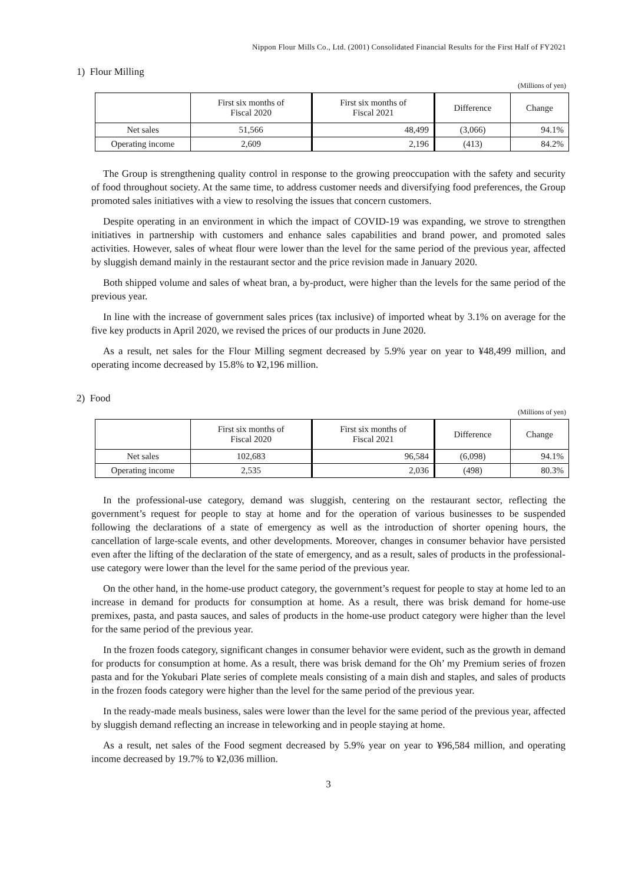Nippon Flour Mills Co., Ltd. (2001) Consolidated Financial Results for the First Half of FY2021
1) Flour Milling
(Millions of yen)
| | First six months of Fiscal 2020 | First six months of Fiscal 2021 | Difference | Change |
| --- | --- | --- | --- | --- |
| Net sales | 51,566 | 48,499 | (3,066) | 94.1% |
| Operating income | 2,609 | 2,196 | (413) | 84.2% |
The Group is strengthening quality control in response to the growing preoccupation with the safety and security of food throughout society. At the same time, to address customer needs and diversifying food preferences, the Group promoted sales initiatives with a view to resolving the issues that concern customers.
Despite operating in an environment in which the impact of COVID-19 was expanding, we strove to strengthen initiatives in partnership with customers and enhance sales capabilities and brand power, and promoted sales activities. However, sales of wheat flour were lower than the level for the same period of the previous year, affected by sluggish demand mainly in the restaurant sector and the price revision made in January 2020.
Both shipped volume and sales of wheat bran, a by-product, were higher than the levels for the same period of the previous year.
In line with the increase of government sales prices (tax inclusive) of imported wheat by 3.1% on average for the five key products in April 2020, we revised the prices of our products in June 2020.
As a result, net sales for the Flour Milling segment decreased by 5.9% year on year to ¥48,499 million, and operating income decreased by 15.8% to ¥2,196 million.
2) Food
(Millions of yen)
| | First six months of Fiscal 2020 | First six months of Fiscal 2021 | Difference | Change |
| --- | --- | --- | --- | --- |
| Net sales | 102,683 | 96,584 | (6,098) | 94.1% |
| Operating income | 2,535 | 2,036 | (498) | 80.3% |
In the professional-use category, demand was sluggish, centering on the restaurant sector, reflecting the government’s request for people to stay at home and for the operation of various businesses to be suspended following the declarations of a state of emergency as well as the introduction of shorter opening hours, the cancellation of large-scale events, and other developments. Moreover, changes in consumer behavior have persisted even after the lifting of the declaration of the state of emergency, and as a result, sales of products in the professional-use category were lower than the level for the same period of the previous year.
On the other hand, in the home-use product category, the government’s request for people to stay at home led to an increase in demand for products for consumption at home. As a result, there was brisk demand for home-use premixes, pasta, and pasta sauces, and sales of products in the home-use product category were higher than the level for the same period of the previous year.
In the frozen foods category, significant changes in consumer behavior were evident, such as the growth in demand for products for consumption at home. As a result, there was brisk demand for the Oh’ my Premium series of frozen pasta and for the Yokubari Plate series of complete meals consisting of a main dish and staples, and sales of products in the frozen foods category were higher than the level for the same period of the previous year.
In the ready-made meals business, sales were lower than the level for the same period of the previous year, affected by sluggish demand reflecting an increase in teleworking and in people staying at home.
As a result, net sales of the Food segment decreased by 5.9% year on year to ¥96,584 million, and operating income decreased by 19.7% to ¥2,036 million.
3